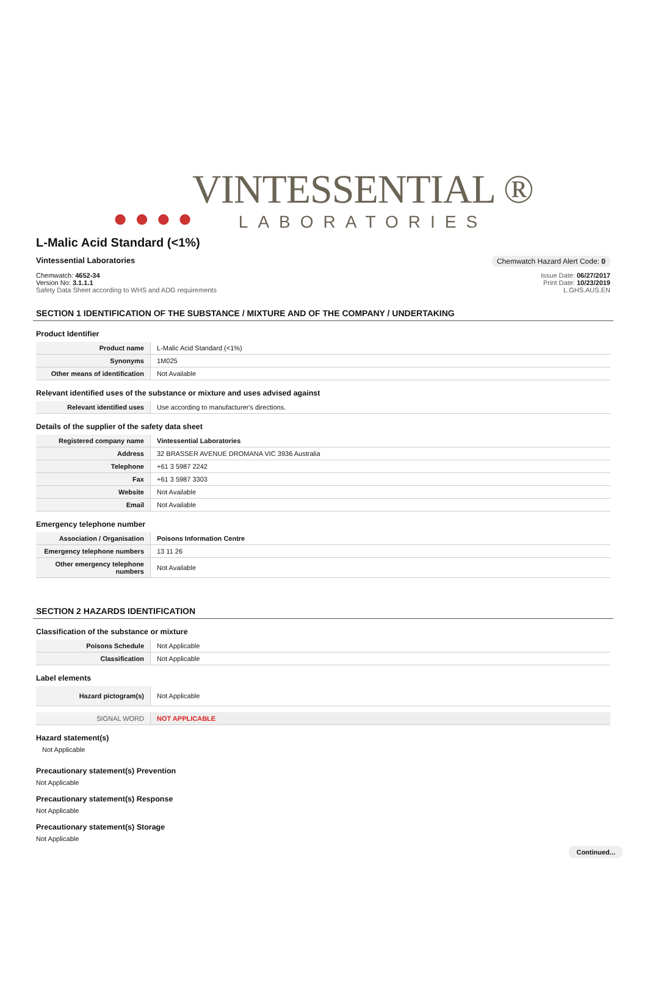● ● ● ●
VINTESSENTIAL ®
LABORATORIES
L-Malic Acid Standard (<1%)
Vintessential Laboratories Chemwatch Hazard Alert Code: 0
Chemwatch: 4652-34
Version No: 3.1.1.1
Safety Data Sheet according to WHS and ADG requirements
Issue Date: 06/27/2017
Print Date: 10/23/2019
L.GHS.AUS.EN
SECTION 1 IDENTIFICATION OF THE SUBSTANCE / MIXTURE AND OF THE COMPANY / UNDERTAKING
Product Identifier
| Product name | L-Malic Acid Standard (<1%) |
| Synonyms | 1M025 |
| Other means of identification | Not Available |
Relevant identified uses of the substance or mixture and uses advised against
| Relevant identified uses | Use according to manufacturer's directions. |
Details of the supplier of the safety data sheet
| Registered company name | Vintessential Laboratories |
| Address | 32 BRASSER AVENUE DROMANA VIC 3936 Australia |
| Telephone | +61 3 5987 2242 |
| Fax | +61 3 5987 3303 |
| Website | Not Available |
| Email | Not Available |
Emergency telephone number
| Association / Organisation | Poisons Information Centre |
| Emergency telephone numbers | 13 11 26 |
| Other emergency telephone numbers | Not Available |
SECTION 2 HAZARDS IDENTIFICATION
Classification of the substance or mixture
| Poisons Schedule | Not Applicable |
| Classification | Not Applicable |
Label elements
| Hazard pictogram(s) | Not Applicable |
| SIGNAL WORD | NOT APPLICABLE |
Hazard statement(s)
Not Applicable
Precautionary statement(s) Prevention
Not Applicable
Precautionary statement(s) Response
Not Applicable
Precautionary statement(s) Storage
Not Applicable
Continued...